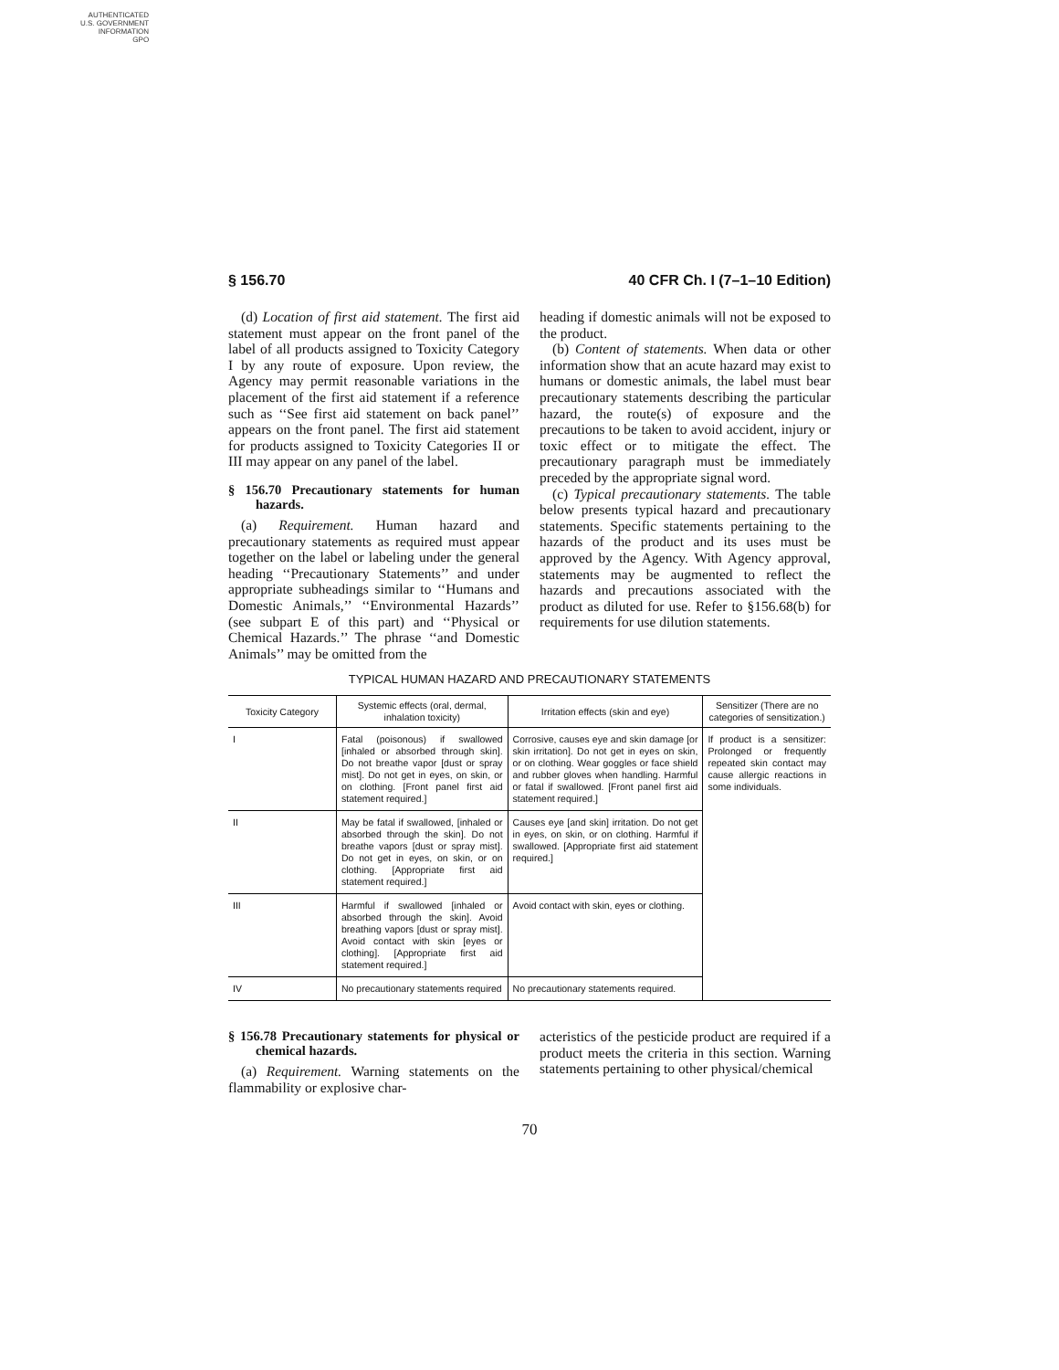AUTHENTICATED
U.S. GOVERNMENT
INFORMATION
GPO
§ 156.70 40 CFR Ch. I (7–1–10 Edition)
(d) Location of first aid statement. The first aid statement must appear on the front panel of the label of all products assigned to Toxicity Category I by any route of exposure. Upon review, the Agency may permit reasonable variations in the placement of the first aid statement if a reference such as ‘‘See first aid statement on back panel’’ appears on the front panel. The first aid statement for products assigned to Toxicity Categories II or III may appear on any panel of the label.
§ 156.70 Precautionary statements for human hazards.
(a) Requirement. Human hazard and precautionary statements as required must appear together on the label or labeling under the general heading ‘‘Precautionary Statements’’ and under appropriate subheadings similar to ‘‘Humans and Domestic Animals,’’ ‘‘Environmental Hazards’’ (see subpart E of this part) and ‘‘Physical or Chemical Hazards.’’ The phrase ‘‘and Domestic Animals’’ may be omitted from the
heading if domestic animals will not be exposed to the product.
(b) Content of statements. When data or other information show that an acute hazard may exist to humans or domestic animals, the label must bear precautionary statements describing the particular hazard, the route(s) of exposure and the precautions to be taken to avoid accident, injury or toxic effect or to mitigate the effect. The precautionary paragraph must be immediately preceded by the appropriate signal word.
(c) Typical precautionary statements. The table below presents typical hazard and precautionary statements. Specific statements pertaining to the hazards of the product and its uses must be approved by the Agency. With Agency approval, statements may be augmented to reflect the hazards and precautions associated with the product as diluted for use. Refer to §156.68(b) for requirements for use dilution statements.
TYPICAL HUMAN HAZARD AND PRECAUTIONARY STATEMENTS
| Toxicity Category | Systemic effects (oral, dermal, inhalation toxicity) | Irritation effects (skin and eye) | Sensitizer (There are no categories of sensitization.) |
| --- | --- | --- | --- |
| I | Fatal (poisonous) if swallowed [inhaled or absorbed through skin]. Do not breathe vapor [dust or spray mist]. Do not get in eyes, on skin, or on clothing. [Front panel first aid statement required.] | Corrosive, causes eye and skin damage [or skin irritation]. Do not get in eyes on skin, or on clothing. Wear goggles or face shield and rubber gloves when handling. Harmful or fatal if swallowed. [Front panel first aid statement required.] | If product is a sensitizer: Prolonged or frequently repeated skin contact may cause allergic reactions in some individuals. |
| II | May be fatal if swallowed, [inhaled or absorbed through the skin]. Do not breathe vapors [dust or spray mist]. Do not get in eyes, on skin, or on clothing. [Appropriate first aid statement required.] | Causes eye [and skin] irritation. Do not get in eyes, on skin, or on clothing. Harmful if swallowed. [Appropriate first aid statement required.] | |
| III | Harmful if swallowed [inhaled or absorbed through the skin]. Avoid breathing vapors [dust or spray mist]. Avoid contact with skin [eyes or clothing]. [Appropriate first aid statement required.] | Avoid contact with skin, eyes or clothing. | |
| IV | No precautionary statements required | No precautionary statements required. | |
§ 156.78 Precautionary statements for physical or chemical hazards.
(a) Requirement. Warning statements on the flammability or explosive char-
acteristics of the pesticide product are required if a product meets the criteria in this section. Warning statements pertaining to other physical/chemical
70